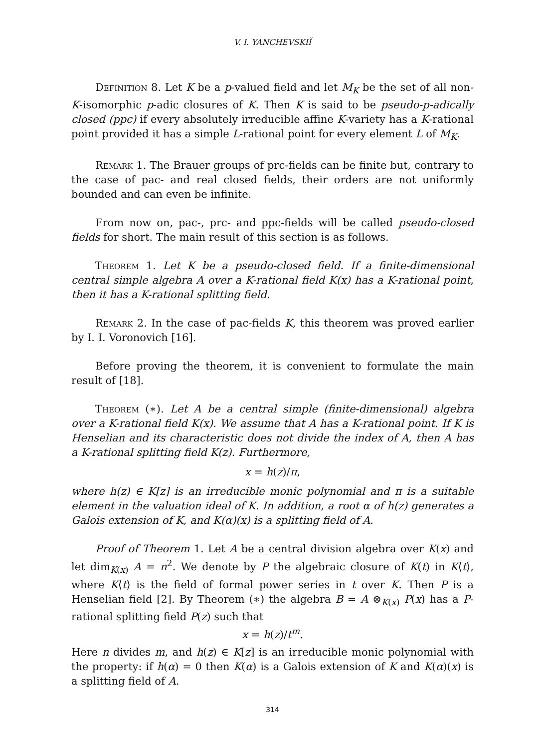V. I. YANCHEVSKIĬ
Definition 8. Let K be a p-valued field and let M<sub>K</sub> be the set of all non-K-isomorphic p-adic closures of K. Then K is said to be pseudo-p-adically closed (ppc) if every absolutely irreducible affine K-variety has a K-rational point provided it has a simple L-rational point for every element L of M<sub>K</sub>.
Remark 1. The Brauer groups of prc-fields can be finite but, contrary to the case of pac- and real closed fields, their orders are not uniformly bounded and can even be infinite.
From now on, pac-, prc- and ppc-fields will be called pseudo-closed fields for short. The main result of this section is as follows.
Theorem 1. Let K be a pseudo-closed field. If a finite-dimensional central simple algebra A over a K-rational field K(x) has a K-rational point, then it has a K-rational splitting field.
Remark 2. In the case of pac-fields K, this theorem was proved earlier by I. I. Voronovich [16].
Before proving the theorem, it is convenient to formulate the main result of [18].
Theorem (∗). Let A be a central simple (finite-dimensional) algebra over a K-rational field K(x). We assume that A has a K-rational point. If K is Henselian and its characteristic does not divide the index of A, then A has a K-rational splitting field K(z). Furthermore,
x = h(z)/π,
where h(z) ∈ K[z] is an irreducible monic polynomial and π is a suitable element in the valuation ideal of K. In addition, a root α of h(z) generates a Galois extension of K, and K(α)(x) is a splitting field of A.
Proof of Theorem 1. Let A be a central division algebra over K(x) and let dim<sub>K(x)</sub> A = n<sup>2</sup>. We denote by P the algebraic closure of K(t) in K⟨t⟩, where K⟨t⟩ is the field of formal power series in t over K. Then P is a Henselian field [2]. By Theorem (∗) the algebra B = A ⊗<sub>K(x)</sub> P(x) has a P-rational splitting field P(z) such that
x = h(z)/t<sup>m</sup>.
Here n divides m, and h(z) ∈ K[z] is an irreducible monic polynomial with the property: if h(α) = 0 then K(α) is a Galois extension of K and K(α)(x) is a splitting field of A.
314